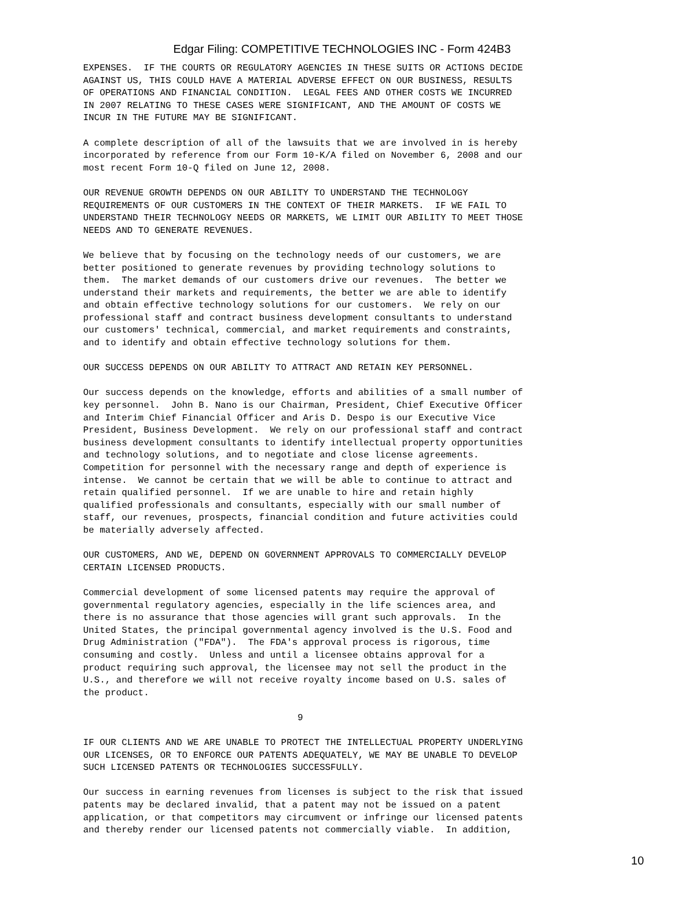Edgar Filing: COMPETITIVE TECHNOLOGIES INC - Form 424B3
EXPENSES.  IF THE COURTS OR REGULATORY AGENCIES IN THESE SUITS OR ACTIONS DECIDE
AGAINST US, THIS COULD HAVE A MATERIAL ADVERSE EFFECT ON OUR BUSINESS, RESULTS
OF OPERATIONS AND FINANCIAL CONDITION.  LEGAL FEES AND OTHER COSTS WE INCURRED
IN 2007 RELATING TO THESE CASES WERE SIGNIFICANT, AND THE AMOUNT OF COSTS WE
INCUR IN THE FUTURE MAY BE SIGNIFICANT.

A complete description of all of the lawsuits that we are involved in is hereby
incorporated by reference from our Form 10-K/A filed on November 6, 2008 and our
most recent Form 10-Q filed on June 12, 2008.

OUR REVENUE GROWTH DEPENDS ON OUR ABILITY TO UNDERSTAND THE TECHNOLOGY
REQUIREMENTS OF OUR CUSTOMERS IN THE CONTEXT OF THEIR MARKETS.  IF WE FAIL TO
UNDERSTAND THEIR TECHNOLOGY NEEDS OR MARKETS, WE LIMIT OUR ABILITY TO MEET THOSE
NEEDS AND TO GENERATE REVENUES.

We believe that by focusing on the technology needs of our customers, we are
better positioned to generate revenues by providing technology solutions to
them.  The market demands of our customers drive our revenues.  The better we
understand their markets and requirements, the better we are able to identify
and obtain effective technology solutions for our customers.  We rely on our
professional staff and contract business development consultants to understand
our customers' technical, commercial, and market requirements and constraints,
and to identify and obtain effective technology solutions for them.

OUR SUCCESS DEPENDS ON OUR ABILITY TO ATTRACT AND RETAIN KEY PERSONNEL.

Our success depends on the knowledge, efforts and abilities of a small number of
key personnel.  John B. Nano is our Chairman, President, Chief Executive Officer
and Interim Chief Financial Officer and Aris D. Despo is our Executive Vice
President, Business Development.  We rely on our professional staff and contract
business development consultants to identify intellectual property opportunities
and technology solutions, and to negotiate and close license agreements.
Competition for personnel with the necessary range and depth of experience is
intense.  We cannot be certain that we will be able to continue to attract and
retain qualified personnel.  If we are unable to hire and retain highly
qualified professionals and consultants, especially with our small number of
staff, our revenues, prospects, financial condition and future activities could
be materially adversely affected.

OUR CUSTOMERS, AND WE, DEPEND ON GOVERNMENT APPROVALS TO COMMERCIALLY DEVELOP
CERTAIN LICENSED PRODUCTS.

Commercial development of some licensed patents may require the approval of
governmental regulatory agencies, especially in the life sciences area, and
there is no assurance that those agencies will grant such approvals.  In the
United States, the principal governmental agency involved is the U.S. Food and
Drug Administration ("FDA").  The FDA's approval process is rigorous, time
consuming and costly.  Unless and until a licensee obtains approval for a
product requiring such approval, the licensee may not sell the product in the
U.S., and therefore we will not receive royalty income based on U.S. sales of
the product.

                                       9

IF OUR CLIENTS AND WE ARE UNABLE TO PROTECT THE INTELLECTUAL PROPERTY UNDERLYING
OUR LICENSES, OR TO ENFORCE OUR PATENTS ADEQUATELY, WE MAY BE UNABLE TO DEVELOP
SUCH LICENSED PATENTS OR TECHNOLOGIES SUCCESSFULLY.

Our success in earning revenues from licenses is subject to the risk that issued
patents may be declared invalid, that a patent may not be issued on a patent
application, or that competitors may circumvent or infringe our licensed patents
and thereby render our licensed patents not commercially viable.  In addition,
10